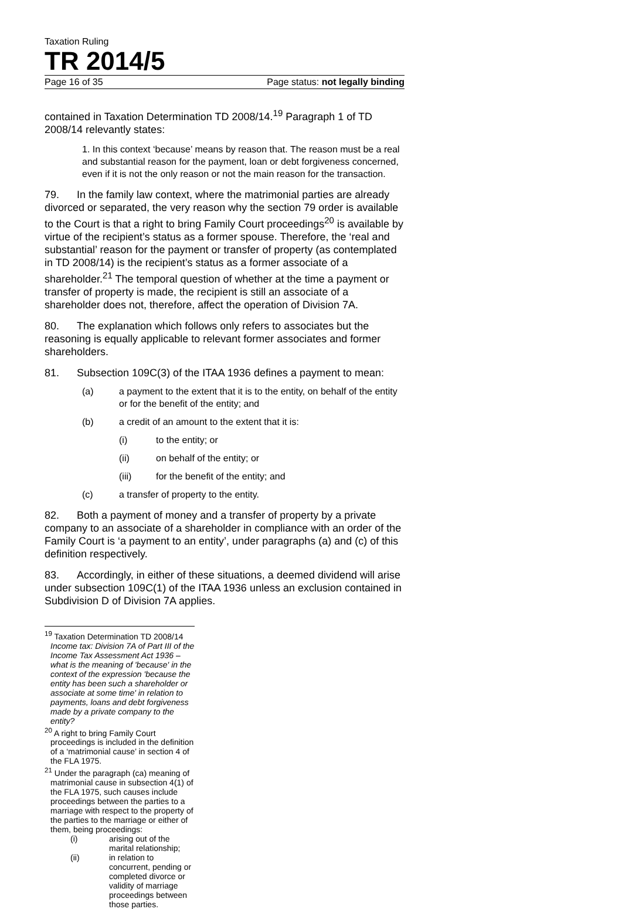Taxation Ruling
TR 2014/5
Page 16 of 35 Page status: not legally binding
contained in Taxation Determination TD 2008/14.<sup>19</sup> Paragraph 1 of TD 2008/14 relevantly states:
1. In this context ‘because’ means by reason that. The reason must be a real and substantial reason for the payment, loan or debt forgiveness concerned, even if it is not the only reason or not the main reason for the transaction.
79. In the family law context, where the matrimonial parties are already divorced or separated, the very reason why the section 79 order is available to the Court is that a right to bring Family Court proceedings<sup>20</sup> is available by virtue of the recipient’s status as a former spouse. Therefore, the ‘real and substantial’ reason for the payment or transfer of property (as contemplated in TD 2008/14) is the recipient’s status as a former associate of a shareholder.<sup>21</sup> The temporal question of whether at the time a payment or transfer of property is made, the recipient is still an associate of a shareholder does not, therefore, affect the operation of Division 7A.
80. The explanation which follows only refers to associates but the reasoning is equally applicable to relevant former associates and former shareholders.
81. Subsection 109C(3) of the ITAA 1936 defines a payment to mean:
(a) a payment to the extent that it is to the entity, on behalf of the entity or for the benefit of the entity; and
(b) a credit of an amount to the extent that it is:
(i) to the entity; or
(ii) on behalf of the entity; or
(iii) for the benefit of the entity; and
(c) a transfer of property to the entity.
82. Both a payment of money and a transfer of property by a private company to an associate of a shareholder in compliance with an order of the Family Court is ‘a payment to an entity’, under paragraphs (a) and (c) of this definition respectively.
83. Accordingly, in either of these situations, a deemed dividend will arise under subsection 109C(1) of the ITAA 1936 unless an exclusion contained in Subdivision D of Division 7A applies.
<sup>19</sup> Taxation Determination TD 2008/14 Income tax: Division 7A of Part III of the Income Tax Assessment Act 1936 – what is the meaning of 'because' in the context of the expression 'because the entity has been such a shareholder or associate at some time' in relation to payments, loans and debt forgiveness made by a private company to the entity?
<sup>20</sup> A right to bring Family Court proceedings is included in the definition of a ‘matrimonial cause’ in section 4 of the FLA 1975.
<sup>21</sup> Under the paragraph (ca) meaning of matrimonial cause in subsection 4(1) of the FLA 1975, such causes include proceedings between the parties to a marriage with respect to the property of the parties to the marriage or either of them, being proceedings:
(i) arising out of the marital relationship;
(ii) in relation to concurrent, pending or completed divorce or validity of marriage proceedings between those parties.